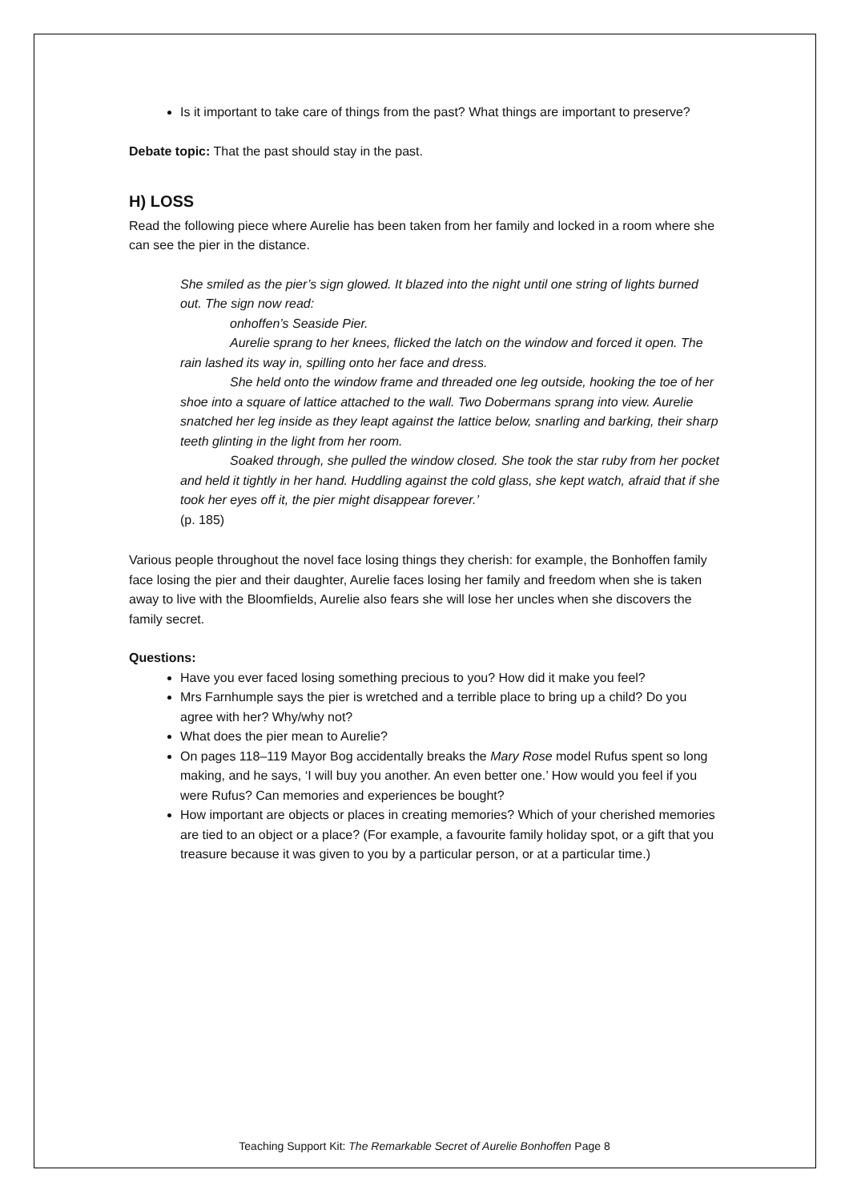Is it important to take care of things from the past? What things are important to preserve?
Debate topic: That the past should stay in the past.
H) LOSS
Read the following piece where Aurelie has been taken from her family and locked in a room where she can see the pier in the distance.
She smiled as the pier’s sign glowed. It blazed into the night until one string of lights burned out. The sign now read:
onhoffen’s Seaside Pier.
Aurelie sprang to her knees, flicked the latch on the window and forced it open. The rain lashed its way in, spilling onto her face and dress.
She held onto the window frame and threaded one leg outside, hooking the toe of her shoe into a square of lattice attached to the wall. Two Dobermans sprang into view. Aurelie snatched her leg inside as they leapt against the lattice below, snarling and barking, their sharp teeth glinting in the light from her room.
Soaked through, she pulled the window closed. She took the star ruby from her pocket and held it tightly in her hand. Huddling against the cold glass, she kept watch, afraid that if she took her eyes off it, the pier might disappear forever.’
(p. 185)
Various people throughout the novel face losing things they cherish: for example, the Bonhoffen family face losing the pier and their daughter, Aurelie faces losing her family and freedom when she is taken away to live with the Bloomfields, Aurelie also fears she will lose her uncles when she discovers the family secret.
Questions:
Have you ever faced losing something precious to you? How did it make you feel?
Mrs Farnhumple says the pier is wretched and a terrible place to bring up a child? Do you agree with her? Why/why not?
What does the pier mean to Aurelie?
On pages 118–119 Mayor Bog accidentally breaks the Mary Rose model Rufus spent so long making, and he says, ‘I will buy you another. An even better one.’ How would you feel if you were Rufus? Can memories and experiences be bought?
How important are objects or places in creating memories? Which of your cherished memories are tied to an object or a place? (For example, a favourite family holiday spot, or a gift that you treasure because it was given to you by a particular person, or at a particular time.)
Teaching Support Kit: The Remarkable Secret of Aurelie Bonhoffen Page 8